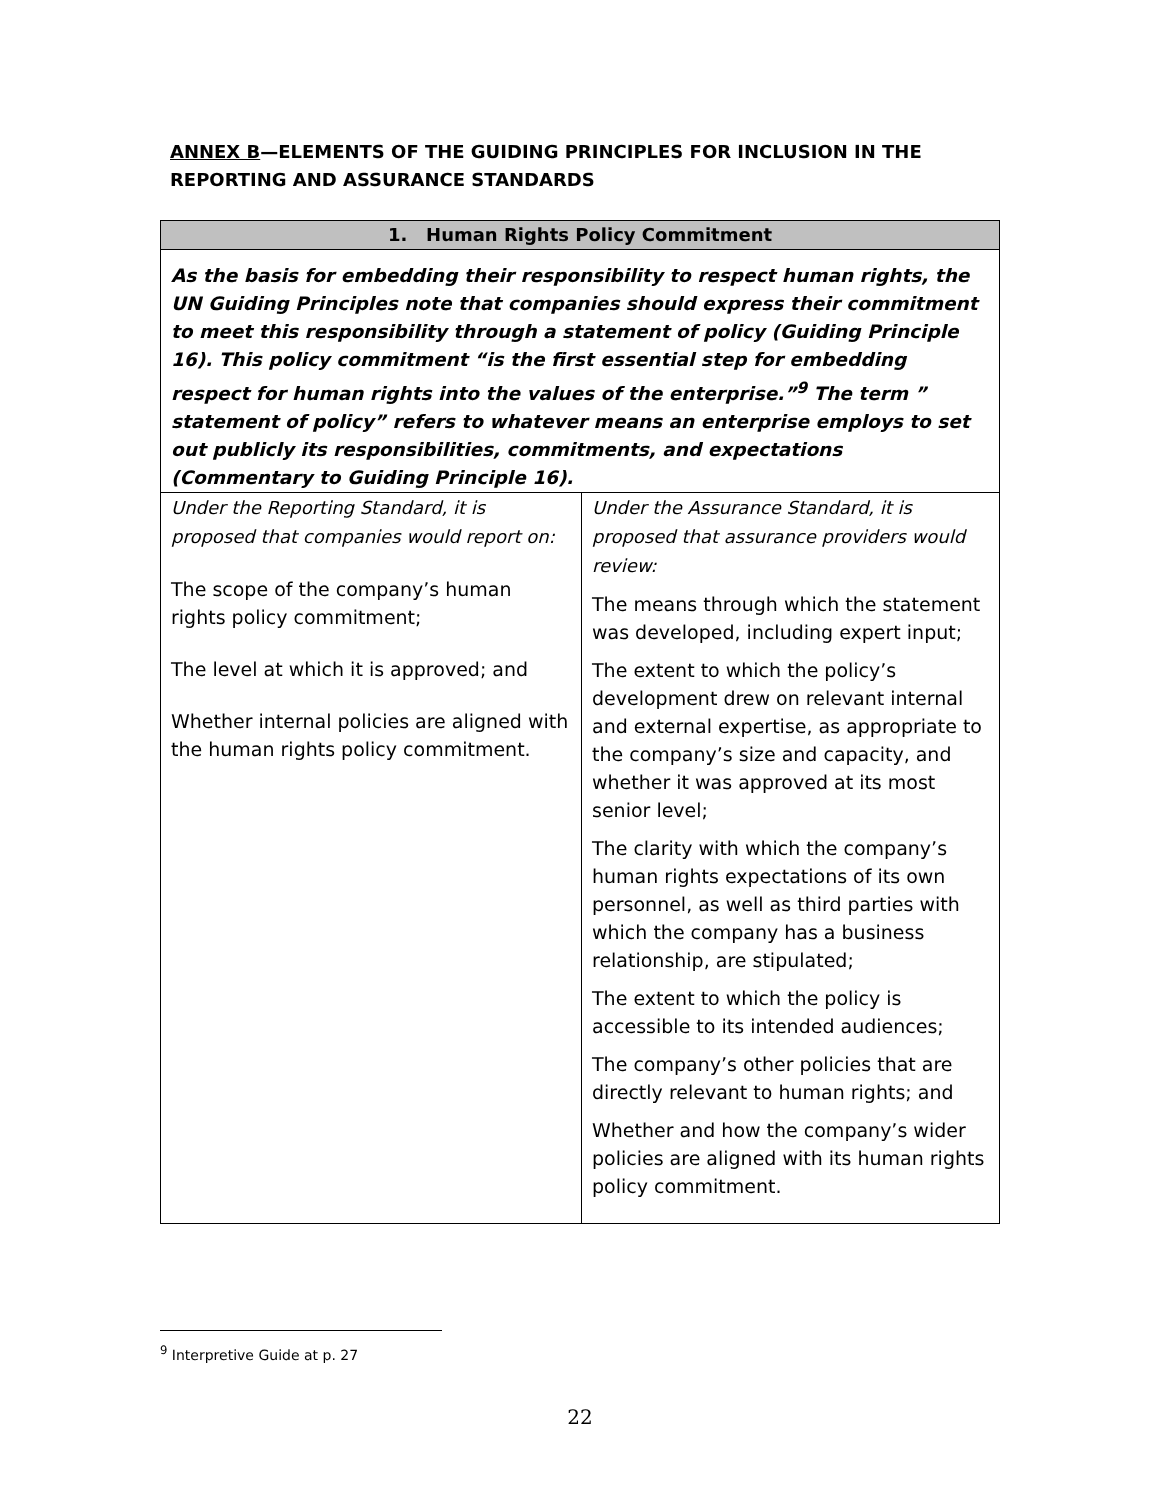ANNEX B—ELEMENTS OF THE GUIDING PRINCIPLES FOR INCLUSION IN THE
REPORTING AND ASSURANCE STANDARDS
| 1. Human Rights Policy Commitment | |
| --- | --- |
| As the basis for embedding their responsibility to respect human rights, the UN Guiding Principles note that companies should express their commitment to meet this responsibility through a statement of policy (Guiding Principle 16). This policy commitment “is the first essential step for embedding respect for human rights into the values of the enterprise.”<sup>9</sup> The term ” statement of policy” refers to whatever means an enterprise employs to set out publicly its responsibilities, commitments, and expectations (Commentary to Guiding Principle 16). | |
| Under the Reporting Standard, it is proposed that companies would report on: The scope of the company’s human rights policy commitment; The level at which it is approved; and Whether internal policies are aligned with the human rights policy commitment. | Under the Assurance Standard, it is proposed that assurance providers would review: The means through which the statement was developed, including expert input; The extent to which the policy’s development drew on relevant internal and external expertise, as appropriate to the company’s size and capacity, and whether it was approved at its most senior level; The clarity with which the company’s human rights expectations of its own personnel, as well as third parties with which the company has a business relationship, are stipulated; The extent to which the policy is accessible to its intended audiences; The company’s other policies that are directly relevant to human rights; and Whether and how the company’s wider policies are aligned with its human rights policy commitment. |
<sup>9</sup> Interpretive Guide at p. 27
22